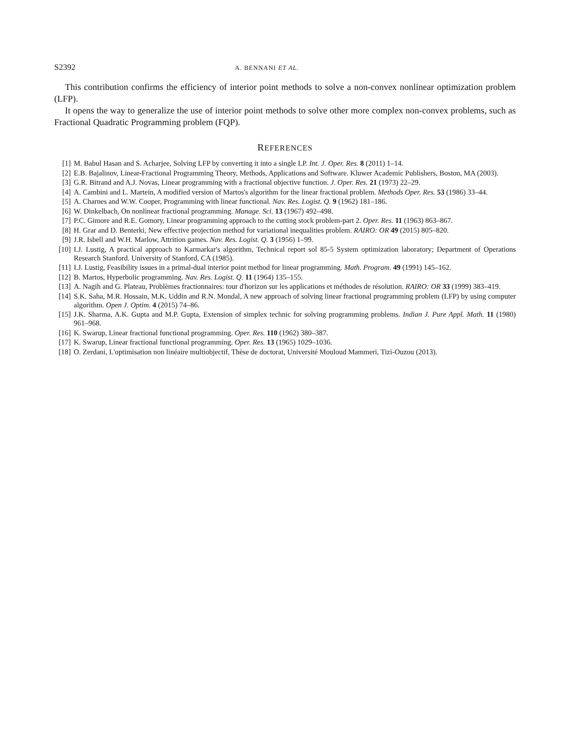S2392 A. BENNANI ET AL.
This contribution confirms the efficiency of interior point methods to solve a non-convex nonlinear optimization problem (LFP).
It opens the way to generalize the use of interior point methods to solve other more complex non-convex problems, such as Fractional Quadratic Programming problem (FQP).
REFERENCES
[1] M. Babul Hasan and S. Acharjee, Solving LFP by converting it into a single LP. Int. J. Oper. Res. 8 (2011) 1–14.
[2] E.B. Bajalinov, Linear-Fractional Programming Theory, Methods, Applications and Software. Kluwer Academic Publishers, Boston, MA (2003).
[3] G.R. Bitrand and A.J. Novas, Linear programming with a fractional objective function. J. Oper. Res. 21 (1973) 22–29.
[4] A. Cambini and L. Martein, A modified version of Martos's algorithm for the linear fractional problem. Methods Oper. Res. 53 (1986) 33–44.
[5] A. Charnes and W.W. Cooper, Programming with linear functional. Nav. Res. Logist. Q. 9 (1962) 181–186.
[6] W. Dinkelbach, On nonlinear fractional programming. Manage. Sci. 13 (1967) 492–498.
[7] P.C. Gimore and R.E. Gomory, Linear programming approach to the cutting stock problem-part 2. Oper. Res. 11 (1963) 863–867.
[8] H. Grar and D. Benterki, New effective projection method for variational inequalities problem. RAIRO: OR 49 (2015) 805–820.
[9] J.R. Isbell and W.H. Marlow, Attrition games. Nav. Res. Logist. Q. 3 (1956) 1–99.
[10] I.J. Lustig, A practical approach to Karmarkar's algorithm, Technical report sol 85-5 System optimization laboratory; Department of Operations Research Stanford. University of Stanford, CA (1985).
[11] I.J. Lustig, Feasibility issues in a primal-dual interior point method for linear programming. Math. Program. 49 (1991) 145–162.
[12] B. Martos, Hyperbolic programming. Nav. Res. Logist. Q. 11 (1964) 135–155.
[13] A. Nagih and G. Plateau, Problèmes fractionnaires: tour d'horizon sur les applications et méthodes de résolution. RAIRO: OR 33 (1999) 383–419.
[14] S.K. Saha, M.R. Hossain, M.K. Uddin and R.N. Mondal, A new approach of solving linear fractional programming problem (LFP) by using computer algorithm. Open J. Optim. 4 (2015) 74–86.
[15] J.K. Sharma, A.K. Gupta and M.P. Gupta, Extension of simplex technic for solving programming problems. Indian J. Pure Appl. Math. 11 (1980) 961–968.
[16] K. Swarup, Linear fractional functional programming. Oper. Res. 110 (1962) 380–387.
[17] K. Swarup, Linear fractional functional programming. Oper. Res. 13 (1965) 1029–1036.
[18] O. Zerdani, L'optimisation non linéaire multiobjectif, Thèse de doctorat, Université Mouloud Mammeri, Tizi-Ouzou (2013).